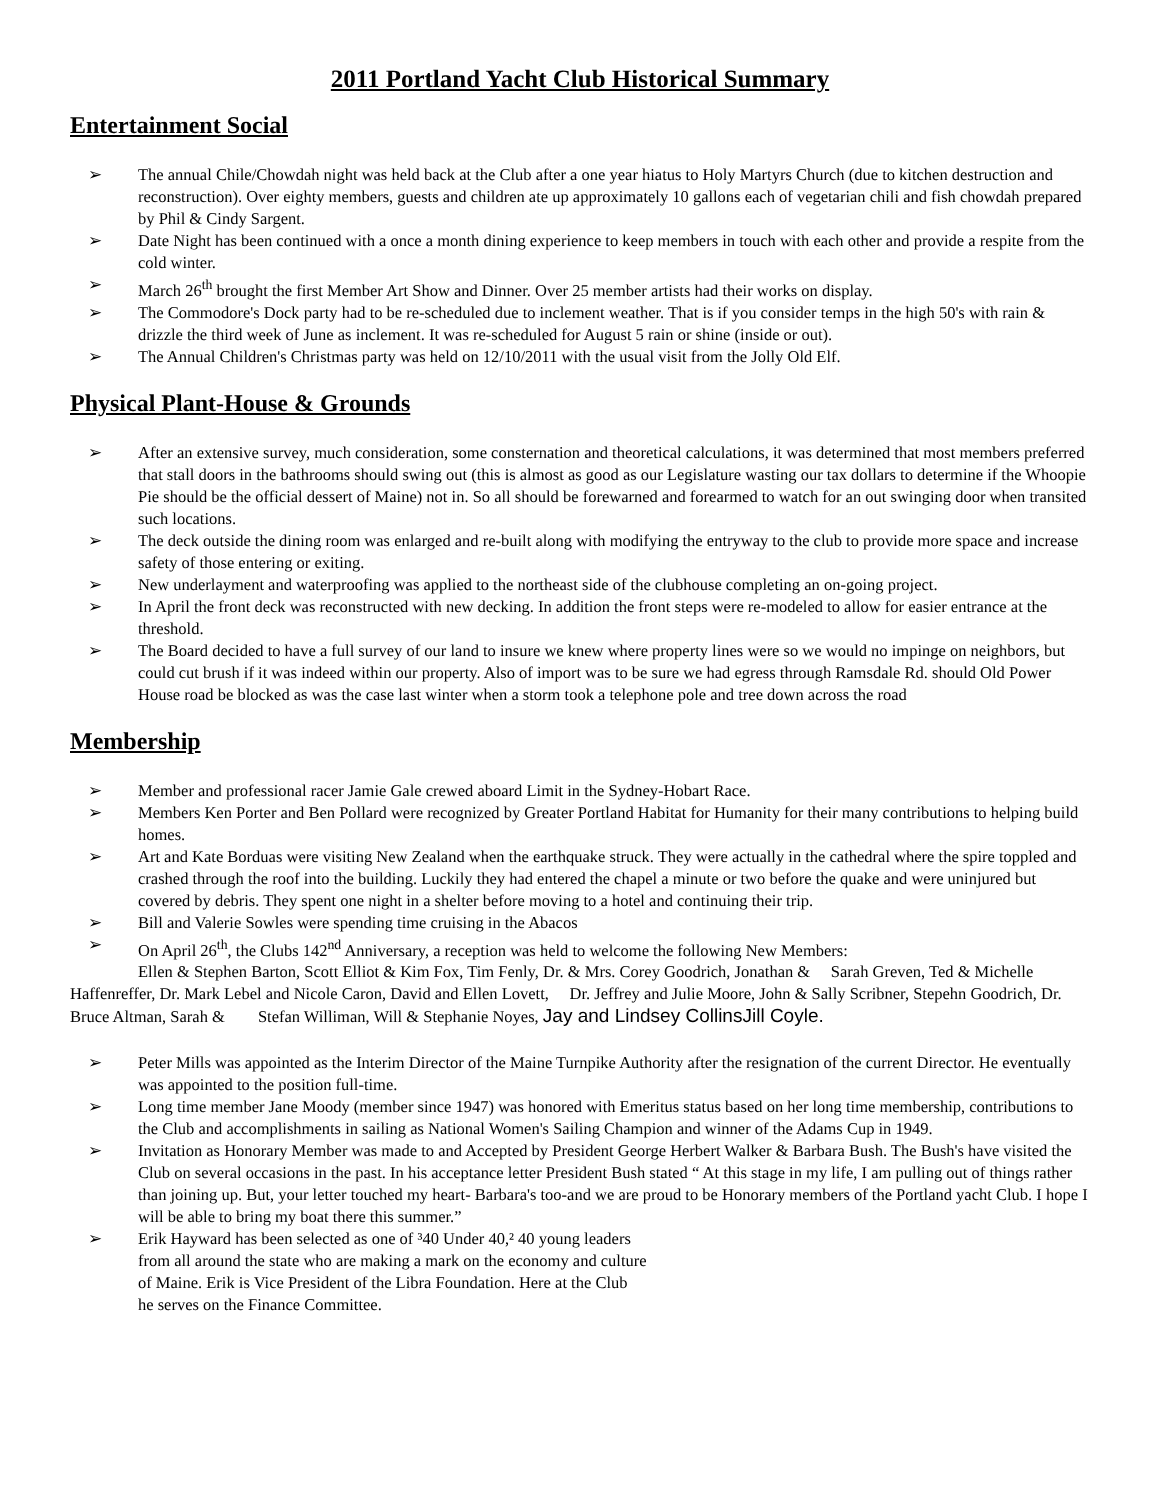2011 Portland Yacht Club Historical Summary
Entertainment Social
➢ The annual Chile/Chowdah night was held back at the Club after a one year hiatus to Holy Martyrs Church (due to kitchen destruction and reconstruction). Over eighty members, guests and children ate up approximately 10 gallons each of vegetarian chili and fish chowdah prepared by Phil & Cindy Sargent.
➢ Date Night has been continued with a once a month dining experience to keep members in touch with each other and provide a respite from the cold winter.
➢ March 26<sup>th</sup> brought the first Member Art Show and Dinner. Over 25 member artists had their works on display.
➢ The Commodore's Dock party had to be re-scheduled due to inclement weather. That is if you consider temps in the high 50's with rain & drizzle the third week of June as inclement. It was re-scheduled for August 5 rain or shine (inside or out).
➢ The Annual Children's Christmas party was held on 12/10/2011 with the usual visit from the Jolly Old Elf.
Physical Plant-House & Grounds
➢ After an extensive survey, much consideration, some consternation and theoretical calculations, it was determined that most members preferred that stall doors in the bathrooms should swing out (this is almost as good as our Legislature wasting our tax dollars to determine if the Whoopie Pie should be the official dessert of Maine) not in. So all should be forewarned and forearmed to watch for an out swinging door when transited such locations.
➢ The deck outside the dining room was enlarged and re-built along with modifying the entryway to the club to provide more space and increase safety of those entering or exiting.
➢ New underlayment and waterproofing was applied to the northeast side of the clubhouse completing an on-going project.
➢ In April the front deck was reconstructed with new decking. In addition the front steps were re-modeled to allow for easier entrance at the threshold.
➢ The Board decided to have a full survey of our land to insure we knew where property lines were so we would no impinge on neighbors, but could cut brush if it was indeed within our property. Also of import was to be sure we had egress through Ramsdale Rd. should Old Power House road be blocked as was the case last winter when a storm took a telephone pole and tree down across the road
Membership
➢ Member and professional racer Jamie Gale crewed aboard Limit in the Sydney-Hobart Race.
➢ Members Ken Porter and Ben Pollard were recognized by Greater Portland Habitat for Humanity for their many contributions to helping build homes.
➢ Art and Kate Borduas were visiting New Zealand when the earthquake struck. They were actually in the cathedral where the spire toppled and crashed through the roof into the building. Luckily they had entered the chapel a minute or two before the quake and were uninjured but covered by debris. They spent one night in a shelter before moving to a hotel and continuing their trip.
➢ Bill and Valerie Sowles were spending time cruising in the Abacos
➢ On April 26<sup>th</sup>, the Clubs 142<sup>nd</sup> Anniversary, a reception was held to welcome the following New Members:
Ellen & Stephen Barton, Scott Elliot & Kim Fox, Tim Fenly, Dr. & Mrs. Corey Goodrich, Jonathan & Sarah Greven, Ted & Michelle Haffenreffer, Dr. Mark Lebel and Nicole Caron, David and Ellen Lovett, Dr. Jeffrey and Julie Moore, John & Sally Scribner, Stepehn Goodrich, Dr. Bruce Altman, Sarah & Stefan Williman, Will & Stephanie Noyes, Jay and Lindsey CollinsJill Coyle.
➢ Peter Mills was appointed as the Interim Director of the Maine Turnpike Authority after the resignation of the current Director. He eventually was appointed to the position full-time.
➢ Long time member Jane Moody (member since 1947) was honored with Emeritus status based on her long time membership, contributions to the Club and accomplishments in sailing as National Women's Sailing Champion and winner of the Adams Cup in 1949.
➢ Invitation as Honorary Member was made to and Accepted by President George Herbert Walker & Barbara Bush. The Bush's have visited the Club on several occasions in the past. In his acceptance letter President Bush stated “ At this stage in my life, I am pulling out of things rather than joining up. But, your letter touched my heart- Barbara's too-and we are proud to be Honorary members of the Portland yacht Club. I hope I will be able to bring my boat there this summer.”
➢ Erik Hayward has been selected as one of ³40 Under 40,² 40 young leaders
from all around the state who are making a mark on the economy and culture
of Maine. Erik is Vice President of the Libra Foundation. Here at the Club
he serves on the Finance Committee.